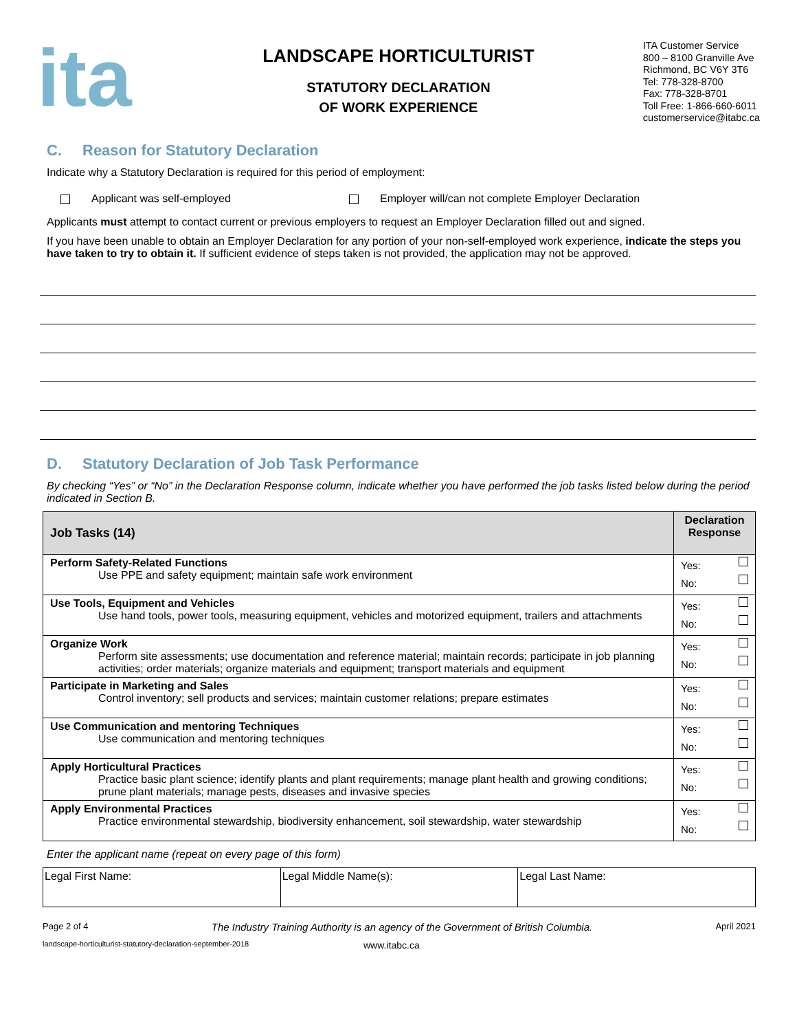ita
LANDSCAPE HORTICULTURIST
STATUTORY DECLARATION
OF WORK EXPERIENCE
ITA Customer Service
800 – 8100 Granville Ave
Richmond, BC V6Y 3T6
Tel: 778-328-8700
Fax: 778-328-8701
Toll Free: 1-866-660-6011
customerservice@itabc.ca
C. Reason for Statutory Declaration
Indicate why a Statutory Declaration is required for this period of employment:
Applicant was self-employed Employer will/can not complete Employer Declaration
Applicants must attempt to contact current or previous employers to request an Employer Declaration filled out and signed.
If you have been unable to obtain an Employer Declaration for any portion of your non-self-employed work experience, indicate the steps you have taken to try to obtain it. If sufficient evidence of steps taken is not provided, the application may not be approved.
D. Statutory Declaration of Job Task Performance
By checking “Yes” or “No” in the Declaration Response column, indicate whether you have performed the job tasks listed below during the period indicated in Section B.
| Job Tasks (14) | Declaration Response |
| --- | --- |
| Perform Safety-Related Functions Use PPE and safety equipment; maintain safe work environment | Yes: No: |
| Use Tools, Equipment and Vehicles Use hand tools, power tools, measuring equipment, vehicles and motorized equipment, trailers and attachments | Yes: No: |
| Organize Work Perform site assessments; use documentation and reference material; maintain records; participate in job planning activities; order materials; organize materials and equipment; transport materials and equipment | Yes: No: |
| Participate in Marketing and Sales Control inventory; sell products and services; maintain customer relations; prepare estimates | Yes: No: |
| Use Communication and mentoring Techniques Use communication and mentoring techniques | Yes: No: |
| Apply Horticultural Practices Practice basic plant science; identify plants and plant requirements; manage plant health and growing conditions; prune plant materials; manage pests, diseases and invasive species | Yes: No: |
| Apply Environmental Practices Practice environmental stewardship, biodiversity enhancement, soil stewardship, water stewardship | Yes: No: |
Enter the applicant name (repeat on every page of this form)
| Legal First Name: | Legal Middle Name(s): | Legal Last Name: |
Page 2 of 4 The Industry Training Authority is an agency of the Government of British Columbia. April 2021
landscape-horticulturist-statutory-declaration-september-2018 www.itabc.ca